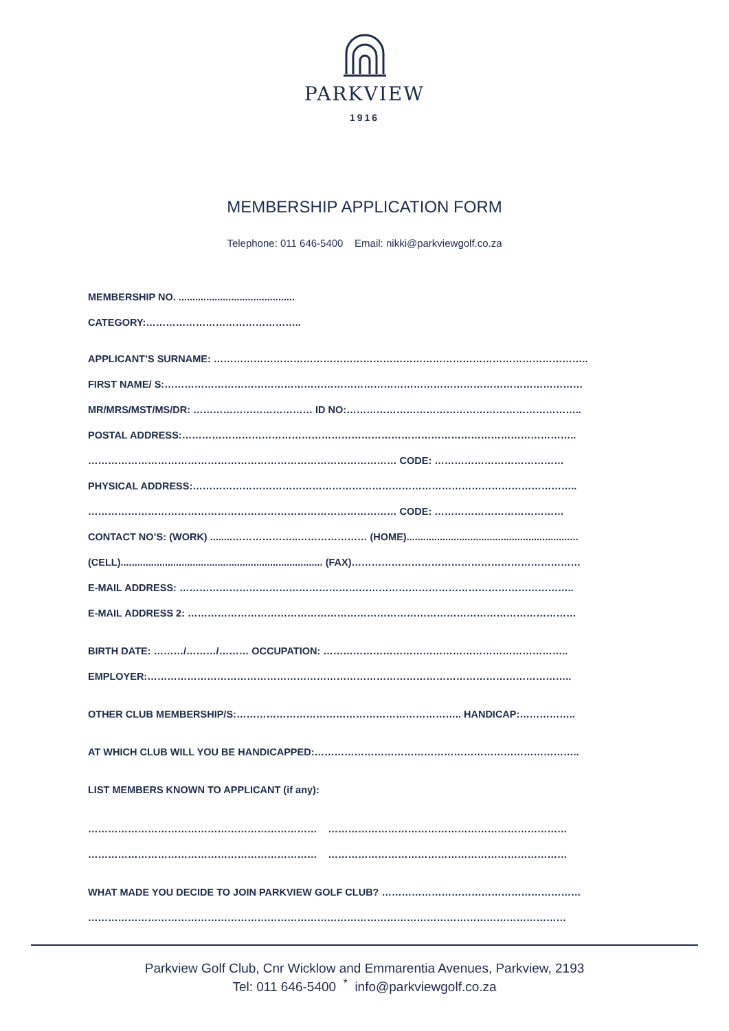PARKVIEW
1916
MEMBERSHIP APPLICATION FORM
Telephone: 011 646-5400 Email: nikki@parkviewgolf.co.za
MEMBERSHIP NO. ..........................................
CATEGORY:………………………………………..
APPLICANT’S SURNAME: …………………………………………………………………………………………………..
FIRST NAME/ S:………………………………………………………………………………………………………………
MR/MRS/MST/MS/DR: ……………………………… ID NO:……………………………………………………………..
POSTAL ADDRESS:………………………………………………………………………………………………………..
………………………………………………………………………………… CODE: …………………………………
PHYSICAL ADDRESS:……………………………………………………………………………………………………..
………………………………………………………………………………… CODE: …………………………………
CONTACT NO’S: (WORK) ........………………..………………… (HOME)..............................................................
(CELL)......................................................................... (FAX)……………………………………………………………
E-MAIL ADDRESS: ………………………………………………………………………………………………………..
E-MAIL ADDRESS 2: ………………………………………………………………………………………………………
BIRTH DATE: ………/………/……… OCCUPATION: ………………………………………………………………..
EMPLOYER:………………………………………………………………………………………………………………..
OTHER CLUB MEMBERSHIP/S:………………………………………………………….. HANDICAP:……………..
AT WHICH CLUB WILL YOU BE HANDICAPPED:……………………………………………………………………..
LIST MEMBERS KNOWN TO APPLICANT (if any):
…………………………………………………………… ………………………………………………………………
…………………………………………………………… ………………………………………………………………
WHAT MADE YOU DECIDE TO JOIN PARKVIEW GOLF CLUB? ……………………………………………………
………………………………………………………………………………………………………………………………
Parkview Golf Club, Cnr Wicklow and Emmarentia Avenues, Parkview, 2193
Tel: 011 646-5400 <sup>*</sup> info@parkviewgolf.co.za